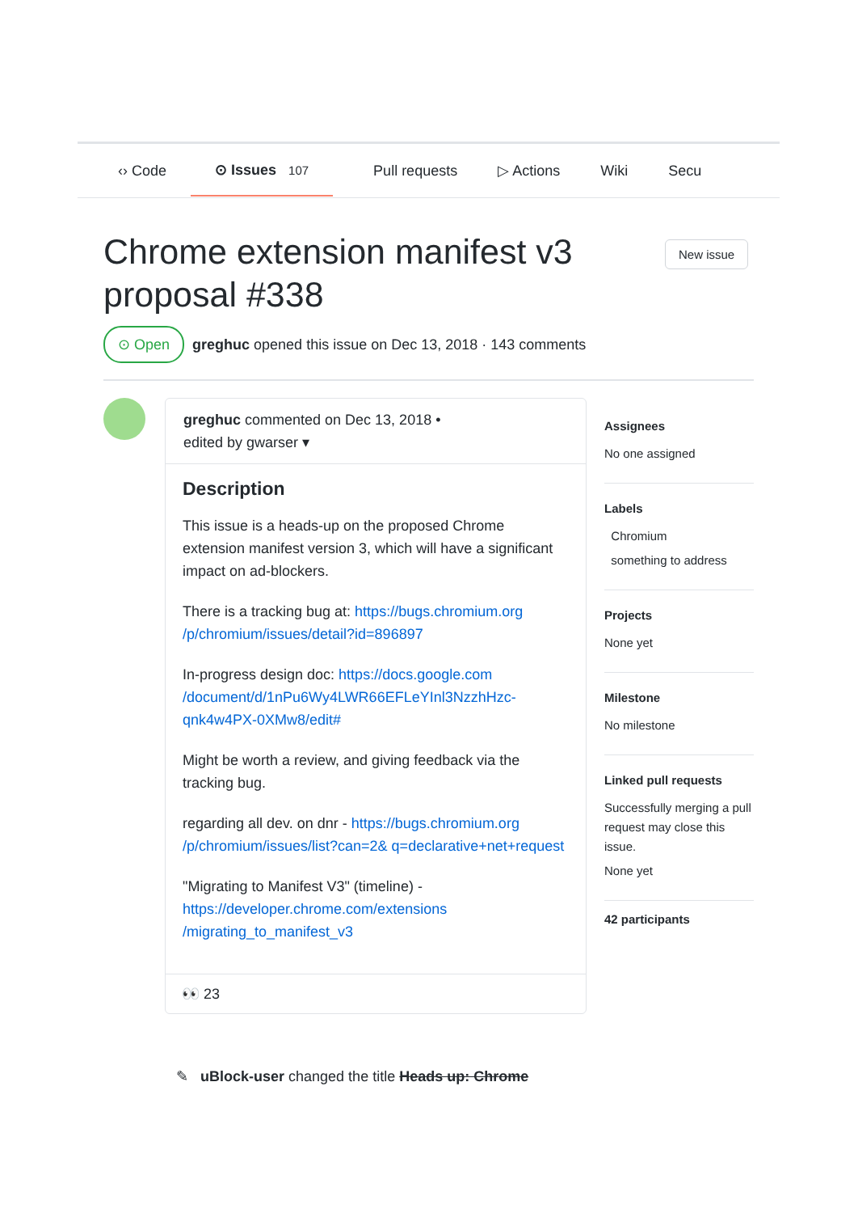‹› Code ⊙ Issues 107 Pull requests ▷ Actions Wiki Secu
Chrome extension manifest v3 proposal #338
New issue
⊙ Open greghuc opened this issue on Dec 13, 2018 · 143 comments
greghuc commented on Dec 13, 2018 •
edited by gwarser ▾
Description
This issue is a heads-up on the proposed Chrome extension manifest version 3, which will have a significant impact on ad-blockers.
There is a tracking bug at: https://bugs.chromium.org /p/chromium/issues/detail?id=896897
In-progress design doc: https://docs.google.com /document/d/1nPu6Wy4LWR66EFLeYInl3NzzhHzc-qnk4w4PX-0XMw8/edit#
Might be worth a review, and giving feedback via the tracking bug.
regarding all dev. on dnr - https://bugs.chromium.org /p/chromium/issues/list?can=2& q=declarative+net+request
"Migrating to Manifest V3" (timeline) - https://developer.chrome.com/extensions /migrating_to_manifest_v3
👀 23
Assignees
No one assigned
Labels
Chromium
something to address
Projects
None yet
Milestone
No milestone
Linked pull requests
Successfully merging a pull request may close this issue.
None yet
42 participants
✎ uBlock-user changed the title Heads up: Chrome